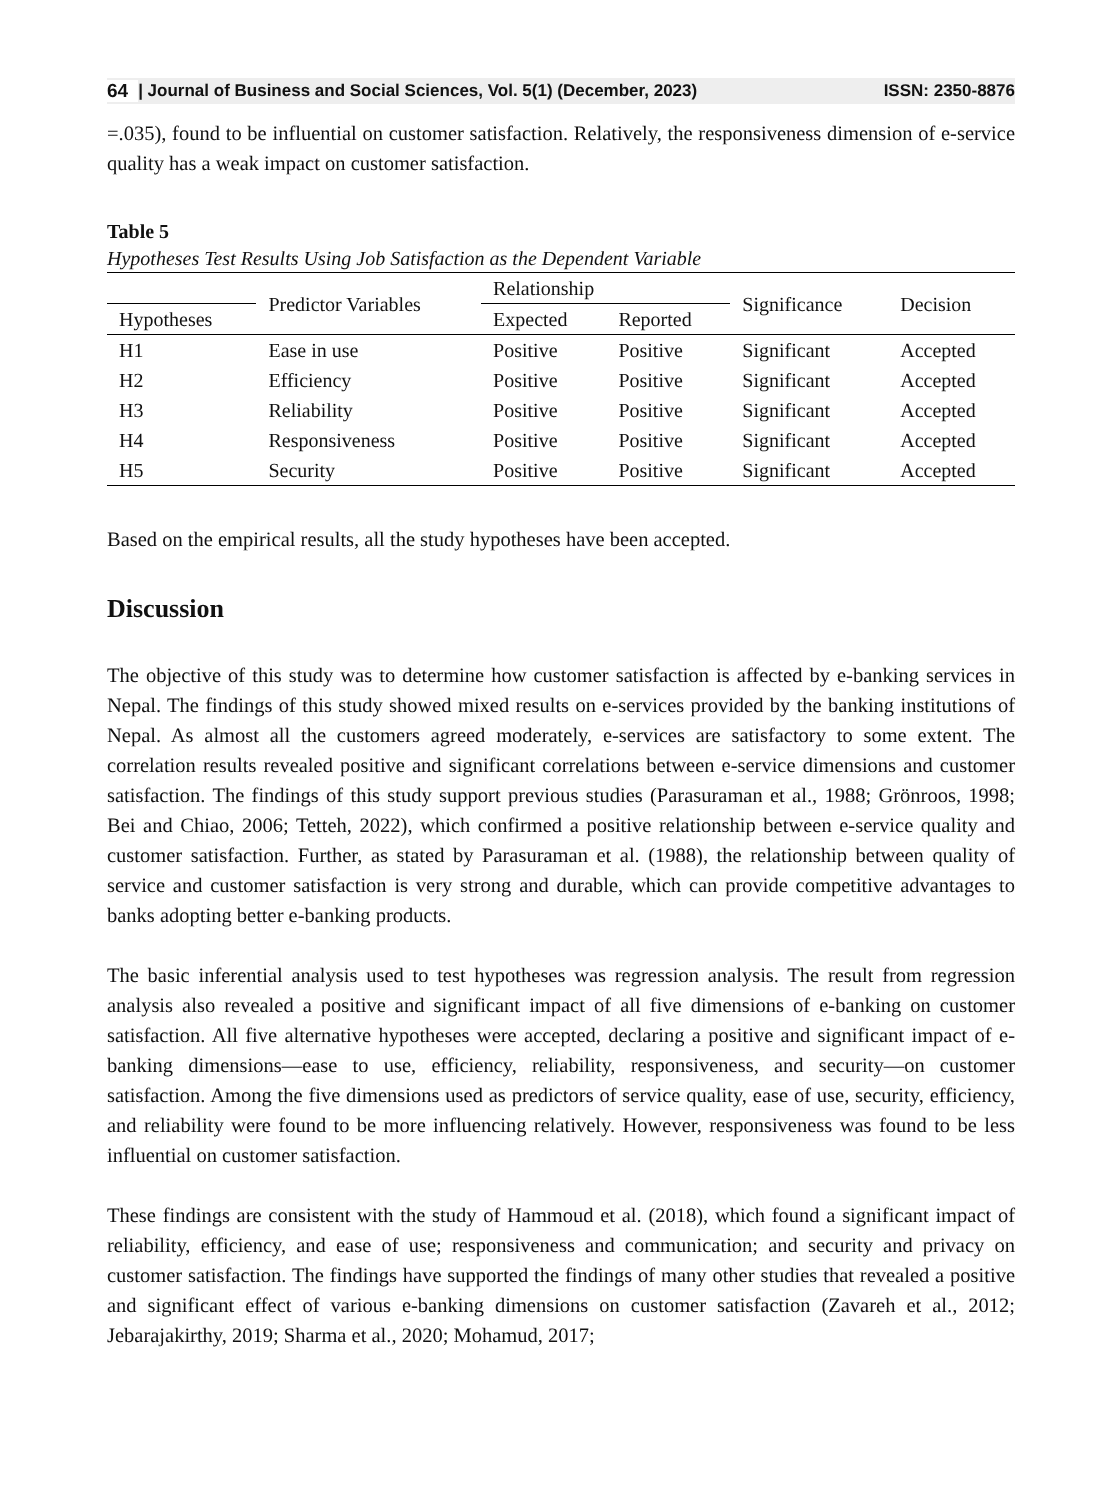64 | Journal of Business and Social Sciences, Vol. 5(1) (December, 2023) ISSN: 2350-8876
=.035), found to be influential on customer satisfaction. Relatively, the responsiveness dimension of e-service quality has a weak impact on customer satisfaction.
Table 5
Hypotheses Test Results Using Job Satisfaction as the Dependent Variable
| | Predictor Variables | Relationship | | Significance | Decision |
| --- | --- | --- | --- | --- | --- |
| Hypotheses | | Expected | Reported | | |
| H1 | Ease in use | Positive | Positive | Significant | Accepted |
| H2 | Efficiency | Positive | Positive | Significant | Accepted |
| H3 | Reliability | Positive | Positive | Significant | Accepted |
| H4 | Responsiveness | Positive | Positive | Significant | Accepted |
| H5 | Security | Positive | Positive | Significant | Accepted |
Based on the empirical results, all the study hypotheses have been accepted.
Discussion
The objective of this study was to determine how customer satisfaction is affected by e-banking services in Nepal. The findings of this study showed mixed results on e-services provided by the banking institutions of Nepal. As almost all the customers agreed moderately, e-services are satisfactory to some extent. The correlation results revealed positive and significant correlations between e-service dimensions and customer satisfaction. The findings of this study support previous studies (Parasuraman et al., 1988; Grönroos, 1998; Bei and Chiao, 2006; Tetteh, 2022), which confirmed a positive relationship between e-service quality and customer satisfaction. Further, as stated by Parasuraman et al. (1988), the relationship between quality of service and customer satisfaction is very strong and durable, which can provide competitive advantages to banks adopting better e-banking products.
The basic inferential analysis used to test hypotheses was regression analysis. The result from regression analysis also revealed a positive and significant impact of all five dimensions of e-banking on customer satisfaction. All five alternative hypotheses were accepted, declaring a positive and significant impact of e-banking dimensions—ease to use, efficiency, reliability, responsiveness, and security—on customer satisfaction. Among the five dimensions used as predictors of service quality, ease of use, security, efficiency, and reliability were found to be more influencing relatively. However, responsiveness was found to be less influential on customer satisfaction.
These findings are consistent with the study of Hammoud et al. (2018), which found a significant impact of reliability, efficiency, and ease of use; responsiveness and communication; and security and privacy on customer satisfaction. The findings have supported the findings of many other studies that revealed a positive and significant effect of various e-banking dimensions on customer satisfaction (Zavareh et al., 2012; Jebarajakirthy, 2019; Sharma et al., 2020; Mohamud, 2017;